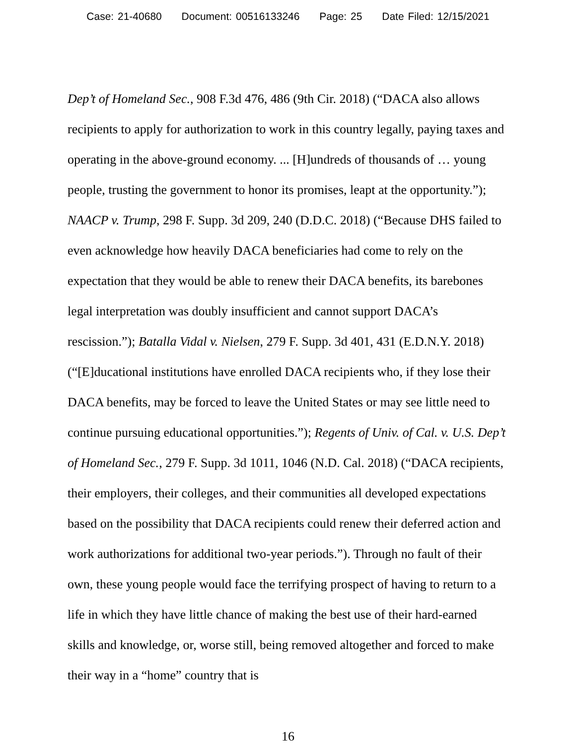Case: 21-40680 Document: 00516133246 Page: 25 Date Filed: 12/15/2021
Dep’t of Homeland Sec., 908 F.3d 476, 486 (9th Cir. 2018) (“DACA also allows recipients to apply for authorization to work in this country legally, paying taxes and operating in the above-ground economy. ... [H]undreds of thousands of … young people, trusting the government to honor its promises, leapt at the opportunity.”); NAACP v. Trump, 298 F. Supp. 3d 209, 240 (D.D.C. 2018) (“Because DHS failed to even acknowledge how heavily DACA beneficiaries had come to rely on the expectation that they would be able to renew their DACA benefits, its barebones legal interpretation was doubly insufficient and cannot support DACA’s rescission.”); Batalla Vidal v. Nielsen, 279 F. Supp. 3d 401, 431 (E.D.N.Y. 2018) (“[E]ducational institutions have enrolled DACA recipients who, if they lose their DACA benefits, may be forced to leave the United States or may see little need to continue pursuing educational opportunities.”); Regents of Univ. of Cal. v. U.S. Dep’t of Homeland Sec., 279 F. Supp. 3d 1011, 1046 (N.D. Cal. 2018) (“DACA recipients, their employers, their colleges, and their communities all developed expectations based on the possibility that DACA recipients could renew their deferred action and work authorizations for additional two-year periods.”). Through no fault of their own, these young people would face the terrifying prospect of having to return to a life in which they have little chance of making the best use of their hard-earned skills and knowledge, or, worse still, being removed altogether and forced to make their way in a “home” country that is
16